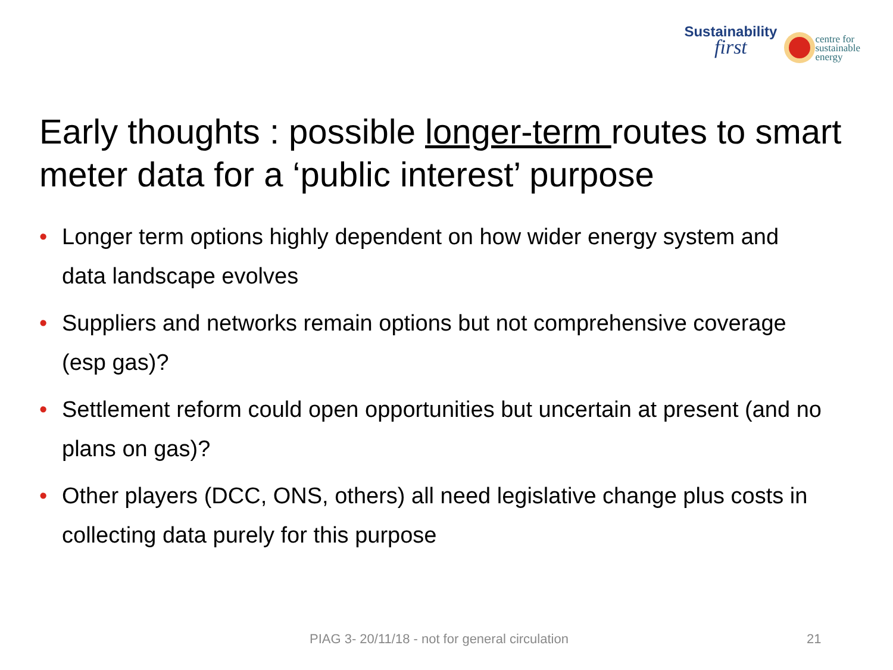Sustainability
first
centre for
sustainable
energy
Early thoughts : possible longer-term routes to smart meter data for a ‘public interest’ purpose
• Longer term options highly dependent on how wider energy system and data landscape evolves
• Suppliers and networks remain options but not comprehensive coverage (esp gas)?
• Settlement reform could open opportunities but uncertain at present (and no plans on gas)?
• Other players (DCC, ONS, others) all need legislative change plus costs in collecting data purely for this purpose
PIAG 3- 20/11/18 - not for general circulation 21